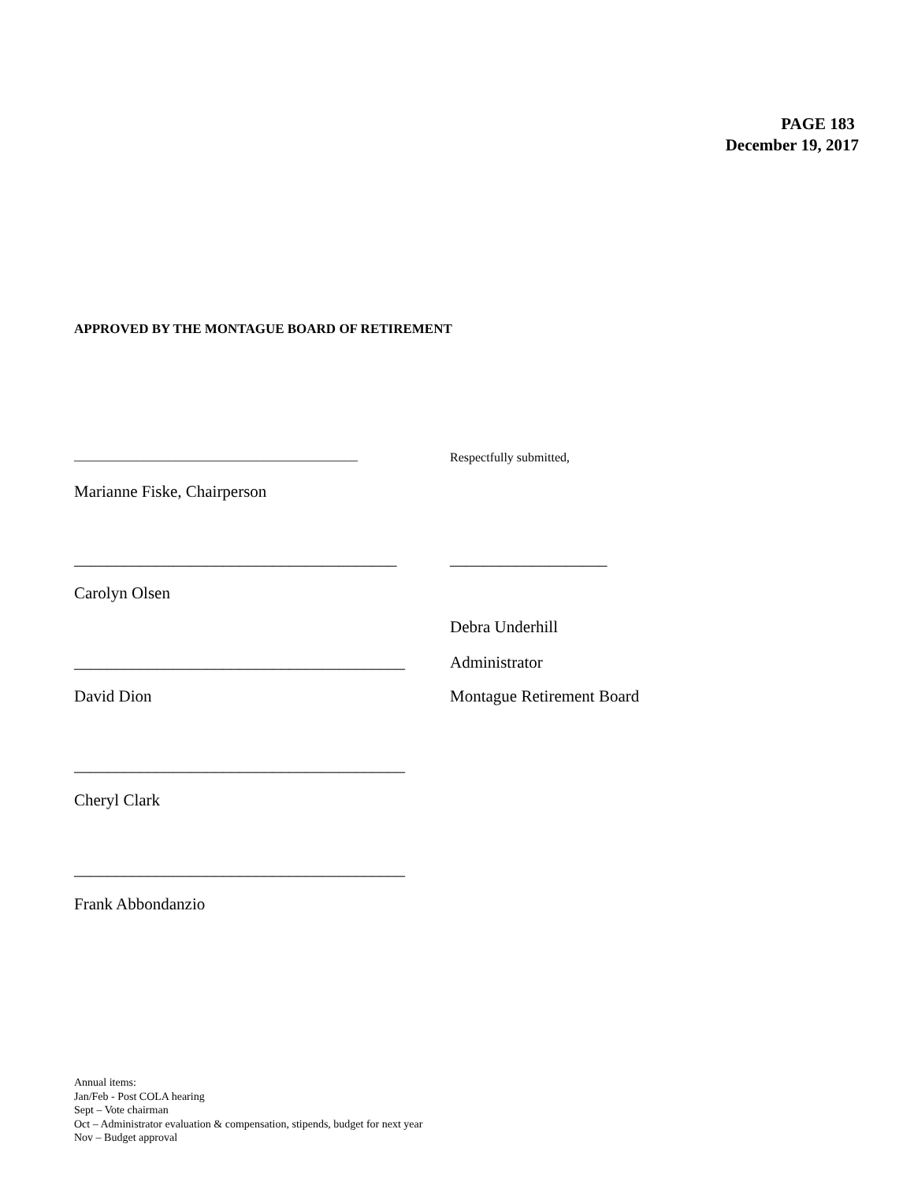PAGE 183
December 19, 2017
APPROVED BY THE MONTAGUE BOARD OF RETIREMENT
_____________________________________________ Respectfully submitted,
Marianne Fiske, Chairperson
_______________________________________ ___________________
Carolyn Olsen
Debra Underhill
________________________________________ Administrator
David Dion Montague Retirement Board
________________________________________
Cheryl Clark
________________________________________
Frank Abbondanzio
Annual items:
Jan/Feb - Post COLA hearing
Sept – Vote chairman
Oct – Administrator evaluation & compensation, stipends, budget for next year
Nov – Budget approval